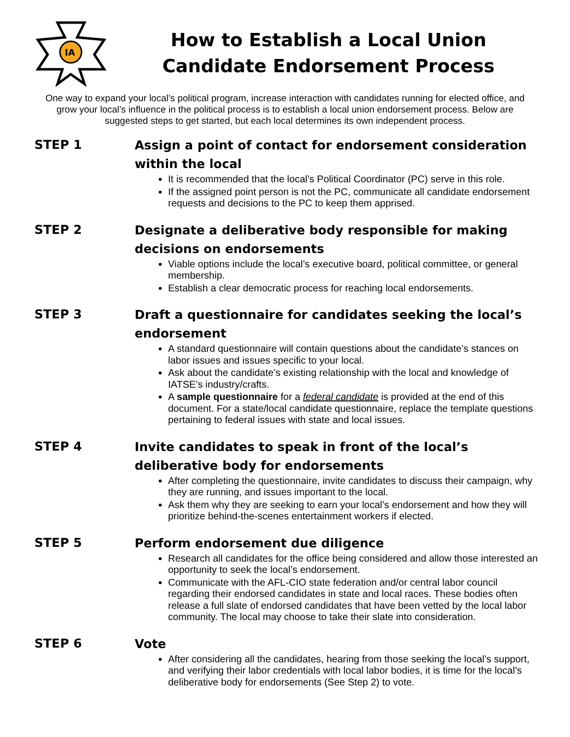IA
How to Establish a Local Union
Candidate Endorsement Process
One way to expand your local’s political program, increase interaction with candidates running for elected office, and grow your local’s influence in the political process is to establish a local union endorsement process. Below are suggested steps to get started, but each local determines its own independent process.
STEP 1
Assign a point of contact for endorsement consideration within the local
It is recommended that the local’s Political Coordinator (PC) serve in this role.
If the assigned point person is not the PC, communicate all candidate endorsement requests and decisions to the PC to keep them apprised.
STEP 2
Designate a deliberative body responsible for making decisions on endorsements
Viable options include the local’s executive board, political committee, or general membership.
Establish a clear democratic process for reaching local endorsements.
STEP 3
Draft a questionnaire for candidates seeking the local’s endorsement
A standard questionnaire will contain questions about the candidate’s stances on labor issues and issues specific to your local.
Ask about the candidate’s existing relationship with the local and knowledge of IATSE’s industry/crafts.
A sample questionnaire for a federal candidate is provided at the end of this document. For a state/local candidate questionnaire, replace the template questions pertaining to federal issues with state and local issues.
STEP 4
Invite candidates to speak in front of the local’s deliberative body for endorsements
After completing the questionnaire, invite candidates to discuss their campaign, why they are running, and issues important to the local.
Ask them why they are seeking to earn your local’s endorsement and how they will prioritize behind-the-scenes entertainment workers if elected.
STEP 5
Perform endorsement due diligence
Research all candidates for the office being considered and allow those interested an opportunity to seek the local’s endorsement.
Communicate with the AFL-CIO state federation and/or central labor council regarding their endorsed candidates in state and local races. These bodies often release a full slate of endorsed candidates that have been vetted by the local labor community. The local may choose to take their slate into consideration.
STEP 6
Vote
After considering all the candidates, hearing from those seeking the local’s support, and verifying their labor credentials with local labor bodies, it is time for the local’s deliberative body for endorsements (See Step 2) to vote.